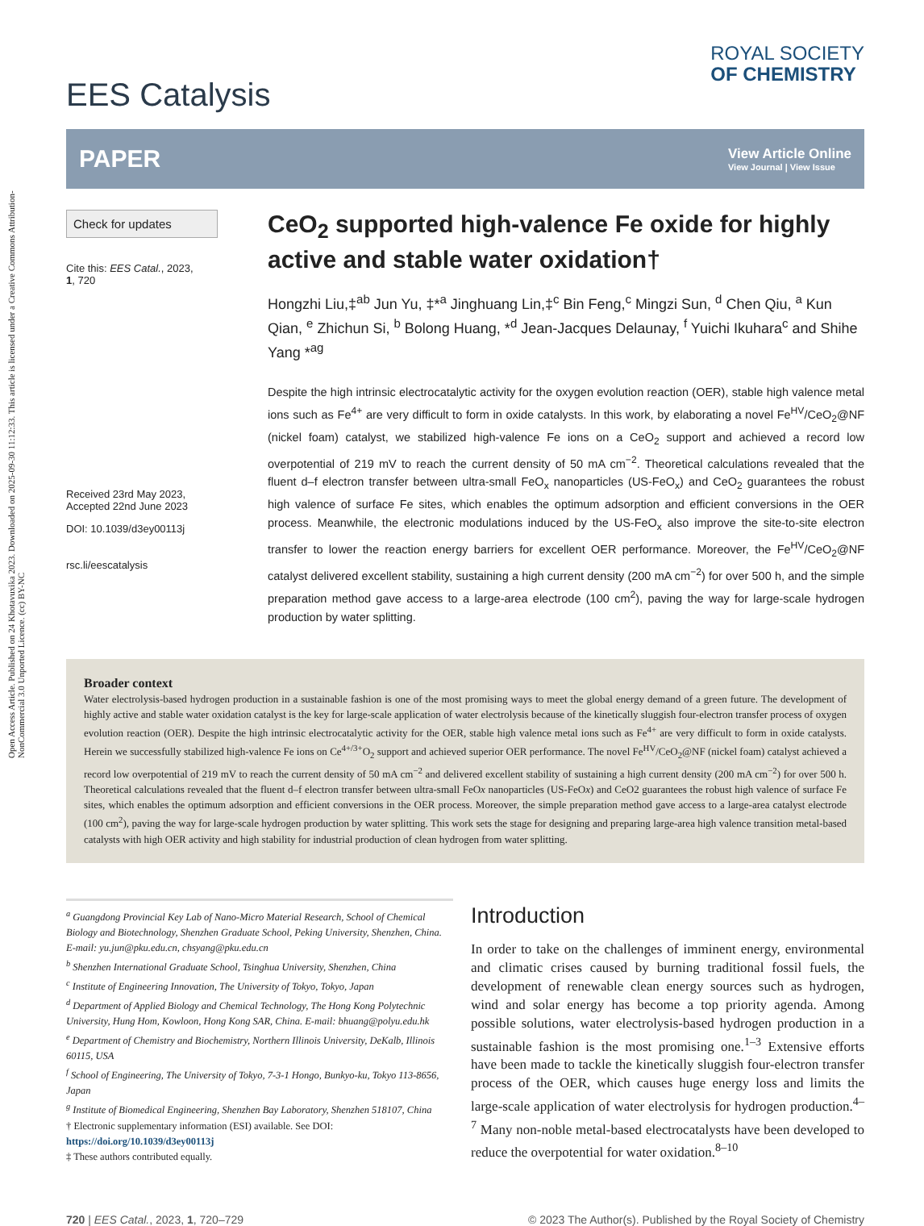Open Access Article. Published on 24 Khotavuxika 2023. Downloaded on 2025-09-30 11:12:33. This article is licensed under a Creative Commons Attribution-NonCommercial 3.0 Unported Licence. (cc) BY-NC
EES Catalysis
ROYAL SOCIETY
OF CHEMISTRY
PAPER View Article Online
View Journal | View Issue
Check for updates
Cite this: EES Catal., 2023,
1, 720
Received 23rd May 2023,
Accepted 22nd June 2023
DOI: 10.1039/d3ey00113j
rsc.li/eescatalysis
CeO<sub>2</sub> supported high-valence Fe oxide for highly active and stable water oxidation†
Hongzhi Liu,‡<sup>ab</sup> Jun Yu, ‡*<sup>a</sup> Jinghuang Lin,‡<sup>c</sup> Bin Feng,<sup>c</sup> Mingzi Sun, <sup>d</sup> Chen Qiu, <sup>a</sup> Kun Qian, <sup>e</sup> Zhichun Si, <sup>b</sup> Bolong Huang, *<sup>d</sup> Jean-Jacques Delaunay, <sup>f</sup> Yuichi Ikuhara<sup>c</sup> and Shihe Yang *<sup>ag</sup>
Despite the high intrinsic electrocatalytic activity for the oxygen evolution reaction (OER), stable high valence metal ions such as Fe<sup>4+</sup> are very difficult to form in oxide catalysts. In this work, by elaborating a novel Fe<sup>HV</sup>/CeO<sub>2</sub>@NF (nickel foam) catalyst, we stabilized high-valence Fe ions on a CeO<sub>2</sub> support and achieved a record low overpotential of 219 mV to reach the current density of 50 mA cm<sup>−2</sup>. Theoretical calculations revealed that the fluent d–f electron transfer between ultra-small FeO<sub>x</sub> nanoparticles (US-FeO<sub>x</sub>) and CeO<sub>2</sub> guarantees the robust high valence of surface Fe sites, which enables the optimum adsorption and efficient conversions in the OER process. Meanwhile, the electronic modulations induced by the US-FeO<sub>x</sub> also improve the site-to-site electron transfer to lower the reaction energy barriers for excellent OER performance. Moreover, the Fe<sup>HV</sup>/CeO<sub>2</sub>@NF catalyst delivered excellent stability, sustaining a high current density (200 mA cm<sup>−2</sup>) for over 500 h, and the simple preparation method gave access to a large-area electrode (100 cm<sup>2</sup>), paving the way for large-scale hydrogen production by water splitting.
Broader context
Water electrolysis-based hydrogen production in a sustainable fashion is one of the most promising ways to meet the global energy demand of a green future. The development of highly active and stable water oxidation catalyst is the key for large-scale application of water electrolysis because of the kinetically sluggish four-electron transfer process of oxygen evolution reaction (OER). Despite the high intrinsic electrocatalytic activity for the OER, stable high valence metal ions such as Fe<sup>4+</sup> are very difficult to form in oxide catalysts. Herein we successfully stabilized high-valence Fe ions on Ce<sup>4+/3+</sup>O<sub>2</sub> support and achieved superior OER performance. The novel Fe<sup>HV</sup>/CeO<sub>2</sub>@NF (nickel foam) catalyst achieved a record low overpotential of 219 mV to reach the current density of 50 mA cm<sup>−2</sup> and delivered excellent stability of sustaining a high current density (200 mA cm<sup>−2</sup>) for over 500 h. Theoretical calculations revealed that the fluent d–f electron transfer between ultra-small FeOx nanoparticles (US-FeOx) and CeO2 guarantees the robust high valence of surface Fe sites, which enables the optimum adsorption and efficient conversions in the OER process. Moreover, the simple preparation method gave access to a large-area catalyst electrode (100 cm<sup>2</sup>), paving the way for large-scale hydrogen production by water splitting. This work sets the stage for designing and preparing large-area high valence transition metal-based catalysts with high OER activity and high stability for industrial production of clean hydrogen from water splitting.
<sup>a</sup> Guangdong Provincial Key Lab of Nano-Micro Material Research, School of Chemical Biology and Biotechnology, Shenzhen Graduate School, Peking University, Shenzhen, China. E-mail: yu.jun@pku.edu.cn, chsyang@pku.edu.cn
<sup>b</sup> Shenzhen International Graduate School, Tsinghua University, Shenzhen, China
<sup>c</sup> Institute of Engineering Innovation, The University of Tokyo, Tokyo, Japan
<sup>d</sup> Department of Applied Biology and Chemical Technology, The Hong Kong Polytechnic University, Hung Hom, Kowloon, Hong Kong SAR, China. E-mail: bhuang@polyu.edu.hk
<sup>e</sup> Department of Chemistry and Biochemistry, Northern Illinois University, DeKalb, Illinois 60115, USA
<sup>f</sup> School of Engineering, The University of Tokyo, 7-3-1 Hongo, Bunkyo-ku, Tokyo 113-8656, Japan
<sup>g</sup> Institute of Biomedical Engineering, Shenzhen Bay Laboratory, Shenzhen 518107, China
† Electronic supplementary information (ESI) available. See DOI: https://doi.org/10.1039/d3ey00113j
‡ These authors contributed equally.
Introduction
In order to take on the challenges of imminent energy, environmental and climatic crises caused by burning traditional fossil fuels, the development of renewable clean energy sources such as hydrogen, wind and solar energy has become a top priority agenda. Among possible solutions, water electrolysis-based hydrogen production in a sustainable fashion is the most promising one.<sup>1–3</sup> Extensive efforts have been made to tackle the kinetically sluggish four-electron transfer process of the OER, which causes huge energy loss and limits the large-scale application of water electrolysis for hydrogen production.<sup>4–7</sup> Many non-noble metal-based electrocatalysts have been developed to reduce the overpotential for water oxidation.<sup>8–10</sup>
720 | EES Catal., 2023, 1, 720–729 © 2023 The Author(s). Published by the Royal Society of Chemistry